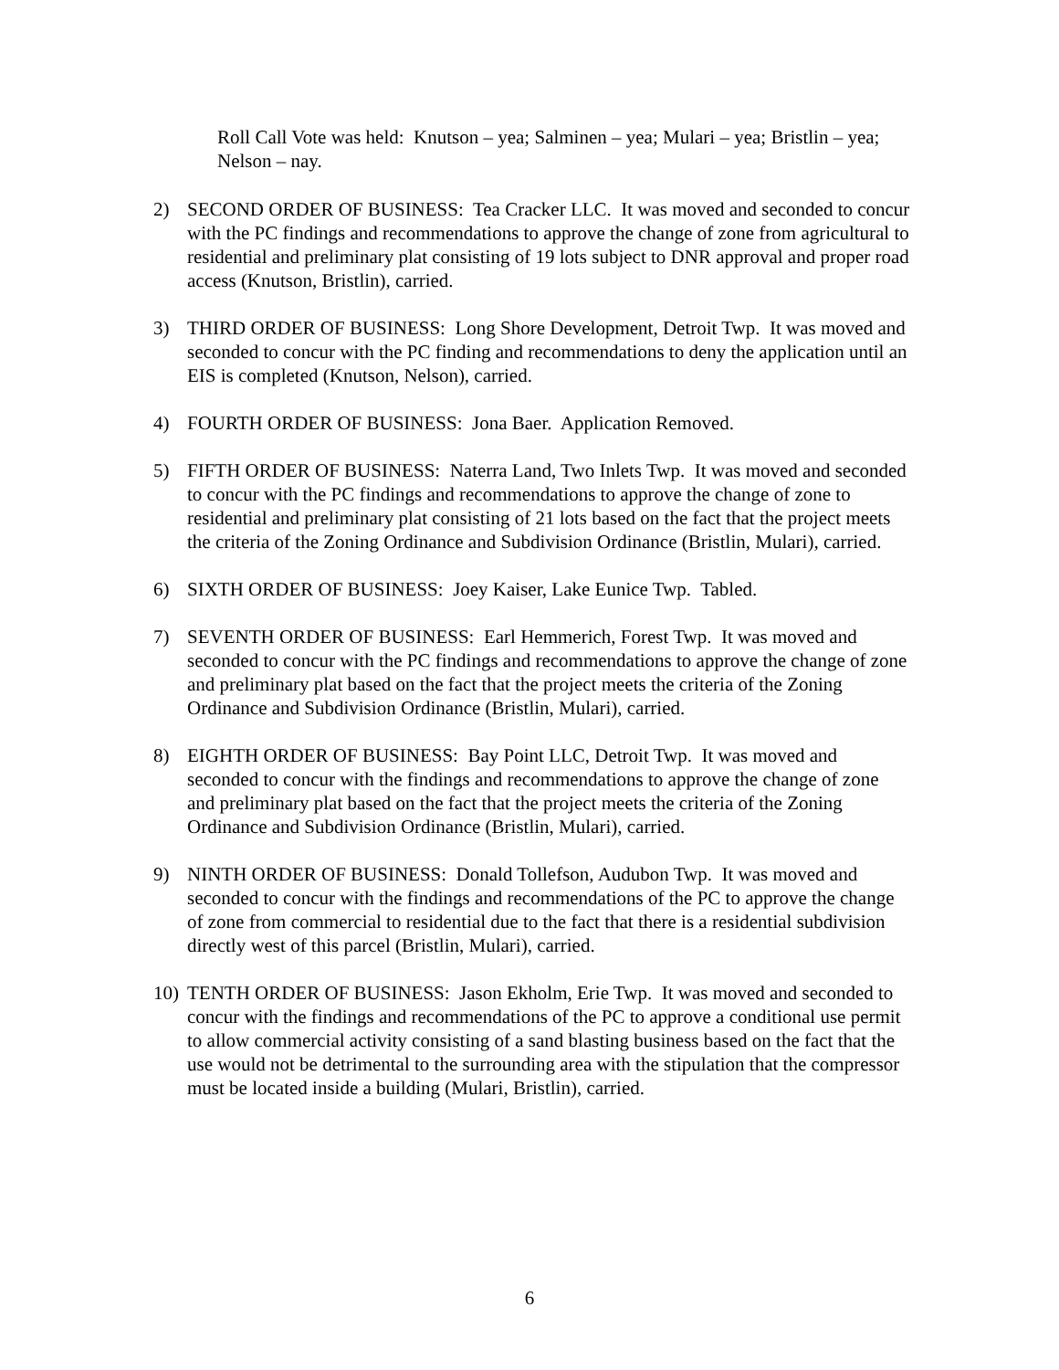Roll Call Vote was held: Knutson – yea; Salminen – yea; Mulari – yea; Bristlin – yea; Nelson – nay.
2) SECOND ORDER OF BUSINESS: Tea Cracker LLC. It was moved and seconded to concur with the PC findings and recommendations to approve the change of zone from agricultural to residential and preliminary plat consisting of 19 lots subject to DNR approval and proper road access (Knutson, Bristlin), carried.
3) THIRD ORDER OF BUSINESS: Long Shore Development, Detroit Twp. It was moved and seconded to concur with the PC finding and recommendations to deny the application until an EIS is completed (Knutson, Nelson), carried.
4) FOURTH ORDER OF BUSINESS: Jona Baer. Application Removed.
5) FIFTH ORDER OF BUSINESS: Naterra Land, Two Inlets Twp. It was moved and seconded to concur with the PC findings and recommendations to approve the change of zone to residential and preliminary plat consisting of 21 lots based on the fact that the project meets the criteria of the Zoning Ordinance and Subdivision Ordinance (Bristlin, Mulari), carried.
6) SIXTH ORDER OF BUSINESS: Joey Kaiser, Lake Eunice Twp. Tabled.
7) SEVENTH ORDER OF BUSINESS: Earl Hemmerich, Forest Twp. It was moved and seconded to concur with the PC findings and recommendations to approve the change of zone and preliminary plat based on the fact that the project meets the criteria of the Zoning Ordinance and Subdivision Ordinance (Bristlin, Mulari), carried.
8) EIGHTH ORDER OF BUSINESS: Bay Point LLC, Detroit Twp. It was moved and seconded to concur with the findings and recommendations to approve the change of zone and preliminary plat based on the fact that the project meets the criteria of the Zoning Ordinance and Subdivision Ordinance (Bristlin, Mulari), carried.
9) NINTH ORDER OF BUSINESS: Donald Tollefson, Audubon Twp. It was moved and seconded to concur with the findings and recommendations of the PC to approve the change of zone from commercial to residential due to the fact that there is a residential subdivision directly west of this parcel (Bristlin, Mulari), carried.
10) TENTH ORDER OF BUSINESS: Jason Ekholm, Erie Twp. It was moved and seconded to concur with the findings and recommendations of the PC to approve a conditional use permit to allow commercial activity consisting of a sand blasting business based on the fact that the use would not be detrimental to the surrounding area with the stipulation that the compressor must be located inside a building (Mulari, Bristlin), carried.
6